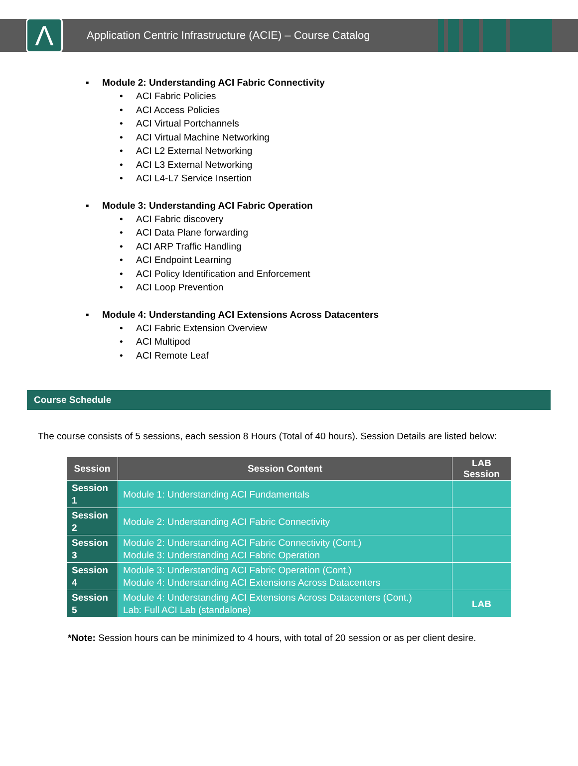Λ
Application Centric Infrastructure (ACIE) – Course Catalog
▪ Module 2: Understanding ACI Fabric Connectivity
• ACI Fabric Policies
• ACI Access Policies
• ACI Virtual Portchannels
• ACI Virtual Machine Networking
• ACI L2 External Networking
• ACI L3 External Networking
• ACI L4-L7 Service Insertion
▪ Module 3: Understanding ACI Fabric Operation
• ACI Fabric discovery
• ACI Data Plane forwarding
• ACI ARP Traffic Handling
• ACI Endpoint Learning
• ACI Policy Identification and Enforcement
• ACI Loop Prevention
▪ Module 4: Understanding ACI Extensions Across Datacenters
• ACI Fabric Extension Overview
• ACI Multipod
• ACI Remote Leaf
Course Schedule
The course consists of 5 sessions, each session 8 Hours (Total of 40 hours). Session Details are listed below:
| Session | Session Content | LAB Session |
| --- | --- | --- |
| Session 1 | Module 1: Understanding ACI Fundamentals | |
| Session 2 | Module 2: Understanding ACI Fabric Connectivity | |
| Session 3 | Module 2: Understanding ACI Fabric Connectivity (Cont.) Module 3: Understanding ACI Fabric Operation | |
| Session 4 | Module 3: Understanding ACI Fabric Operation (Cont.) Module 4: Understanding ACI Extensions Across Datacenters | |
| Session 5 | Module 4: Understanding ACI Extensions Across Datacenters (Cont.) Lab: Full ACI Lab (standalone) | LAB |
*Note: Session hours can be minimized to 4 hours, with total of 20 session or as per client desire.